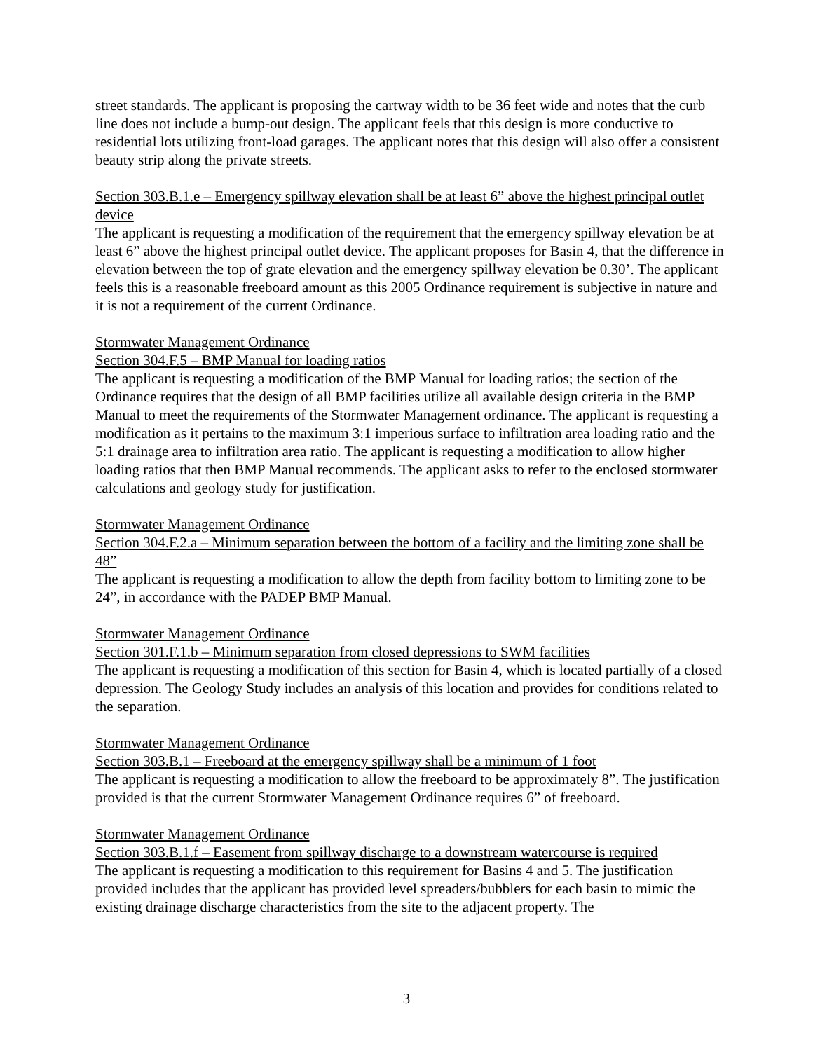street standards. The applicant is proposing the cartway width to be 36 feet wide and notes that the curb line does not include a bump-out design. The applicant feels that this design is more conductive to residential lots utilizing front-load garages. The applicant notes that this design will also offer a consistent beauty strip along the private streets.
Section 303.B.1.e – Emergency spillway elevation shall be at least 6” above the highest principal outlet device
The applicant is requesting a modification of the requirement that the emergency spillway elevation be at least 6” above the highest principal outlet device. The applicant proposes for Basin 4, that the difference in elevation between the top of grate elevation and the emergency spillway elevation be 0.30’. The applicant feels this is a reasonable freeboard amount as this 2005 Ordinance requirement is subjective in nature and it is not a requirement of the current Ordinance.
Stormwater Management Ordinance
Section 304.F.5 – BMP Manual for loading ratios
The applicant is requesting a modification of the BMP Manual for loading ratios; the section of the Ordinance requires that the design of all BMP facilities utilize all available design criteria in the BMP Manual to meet the requirements of the Stormwater Management ordinance. The applicant is requesting a modification as it pertains to the maximum 3:1 imperious surface to infiltration area loading ratio and the 5:1 drainage area to infiltration area ratio. The applicant is requesting a modification to allow higher loading ratios that then BMP Manual recommends. The applicant asks to refer to the enclosed stormwater calculations and geology study for justification.
Stormwater Management Ordinance
Section 304.F.2.a – Minimum separation between the bottom of a facility and the limiting zone shall be 48”
The applicant is requesting a modification to allow the depth from facility bottom to limiting zone to be 24”, in accordance with the PADEP BMP Manual.
Stormwater Management Ordinance
Section 301.F.1.b – Minimum separation from closed depressions to SWM facilities
The applicant is requesting a modification of this section for Basin 4, which is located partially of a closed depression. The Geology Study includes an analysis of this location and provides for conditions related to the separation.
Stormwater Management Ordinance
Section 303.B.1 – Freeboard at the emergency spillway shall be a minimum of 1 foot
The applicant is requesting a modification to allow the freeboard to be approximately 8”. The justification provided is that the current Stormwater Management Ordinance requires 6” of freeboard.
Stormwater Management Ordinance
Section 303.B.1.f – Easement from spillway discharge to a downstream watercourse is required
The applicant is requesting a modification to this requirement for Basins 4 and 5. The justification provided includes that the applicant has provided level spreaders/bubblers for each basin to mimic the existing drainage discharge characteristics from the site to the adjacent property. The
3